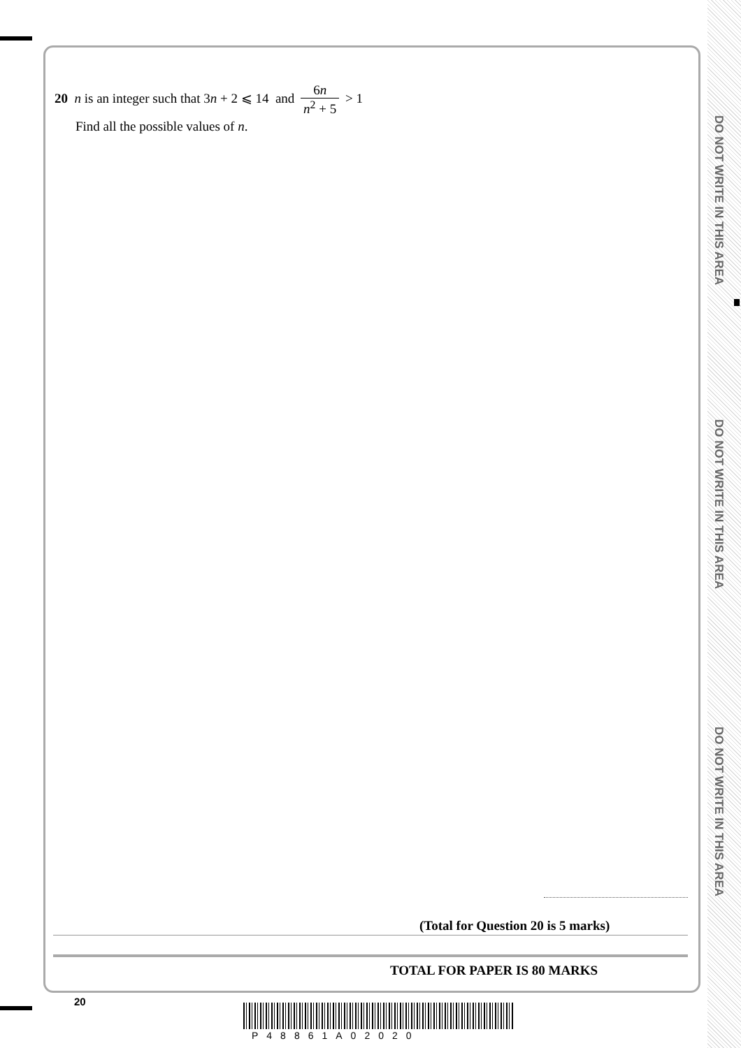20 n is an integer such that 3n + 2 ⩽ 14 and 6n n<sup>2</sup> + 5 > 1
Find all the possible values of n.
(Total for Question 20 is 5 marks)
TOTAL FOR PAPER IS 80 MARKS
20
P48861A02020
DO NOT WRITE IN THIS AREA
DO NOT WRITE IN THIS AREA
DO NOT WRITE IN THIS AREA